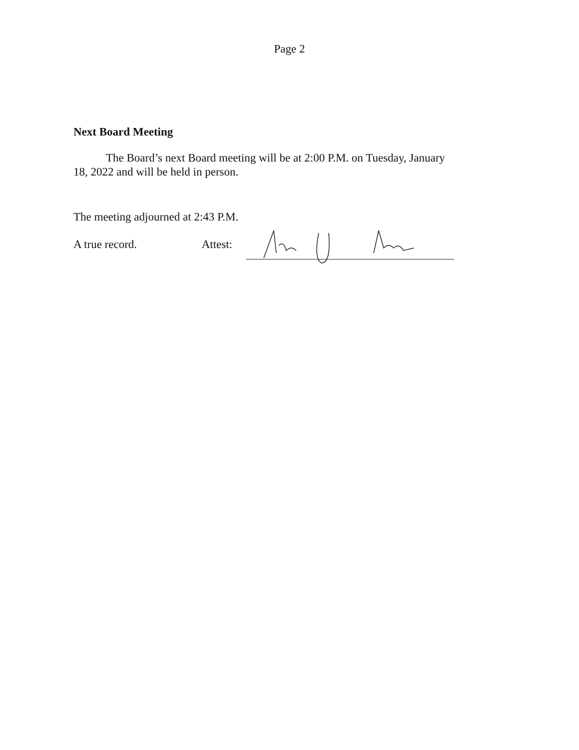Page 2
Next Board Meeting
The Board’s next Board meeting will be at 2:00 P.M. on Tuesday, January 18, 2022 and will be held in person.
The meeting adjourned at 2:43 P.M.
A true record. Attest: